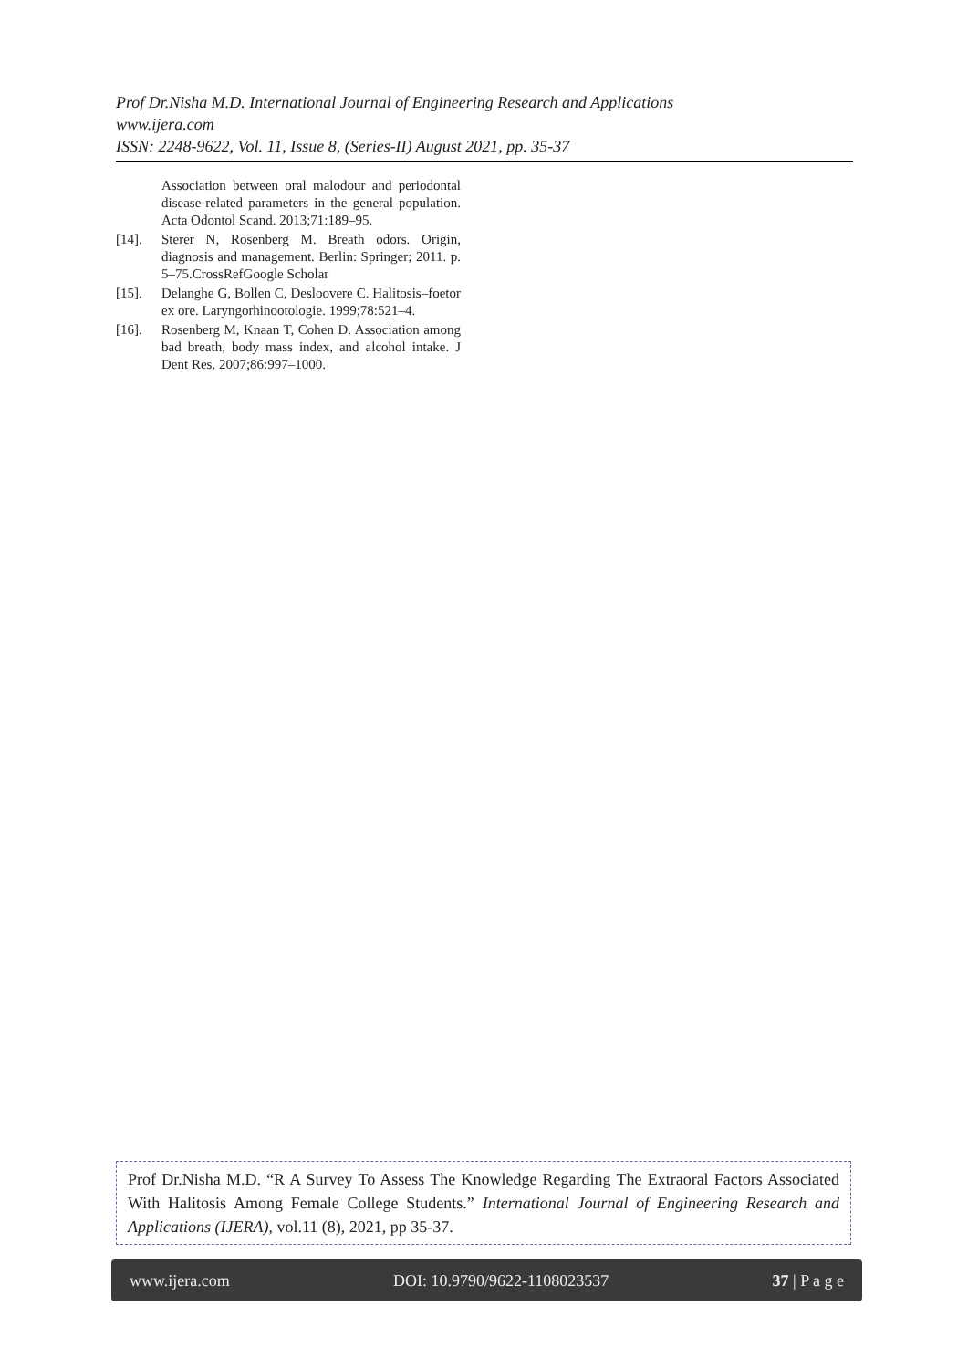Prof Dr.Nisha M.D. International Journal of Engineering Research and Applications
www.ijera.com
ISSN: 2248-9622, Vol. 11, Issue 8, (Series-II) August 2021, pp. 35-37
Association between oral malodour and periodontal disease-related parameters in the general population. Acta Odontol Scand. 2013;71:189–95.
[14]. Sterer N, Rosenberg M. Breath odors. Origin, diagnosis and management. Berlin: Springer; 2011. p. 5–75.CrossRefGoogle Scholar
[15]. Delanghe G, Bollen C, Desloovere C. Halitosis–foetor ex ore. Laryngorhinootologie. 1999;78:521–4.
[16]. Rosenberg M, Knaan T, Cohen D. Association among bad breath, body mass index, and alcohol intake. J Dent Res. 2007;86:997–1000.
Prof Dr.Nisha M.D. “R A Survey To Assess The Knowledge Regarding The Extraoral Factors Associated With Halitosis Among Female College Students.” International Journal of Engineering Research and Applications (IJERA), vol.11 (8), 2021, pp 35-37.
www.ijera.com DOI: 10.9790/9622-1108023537 37 | P a g e